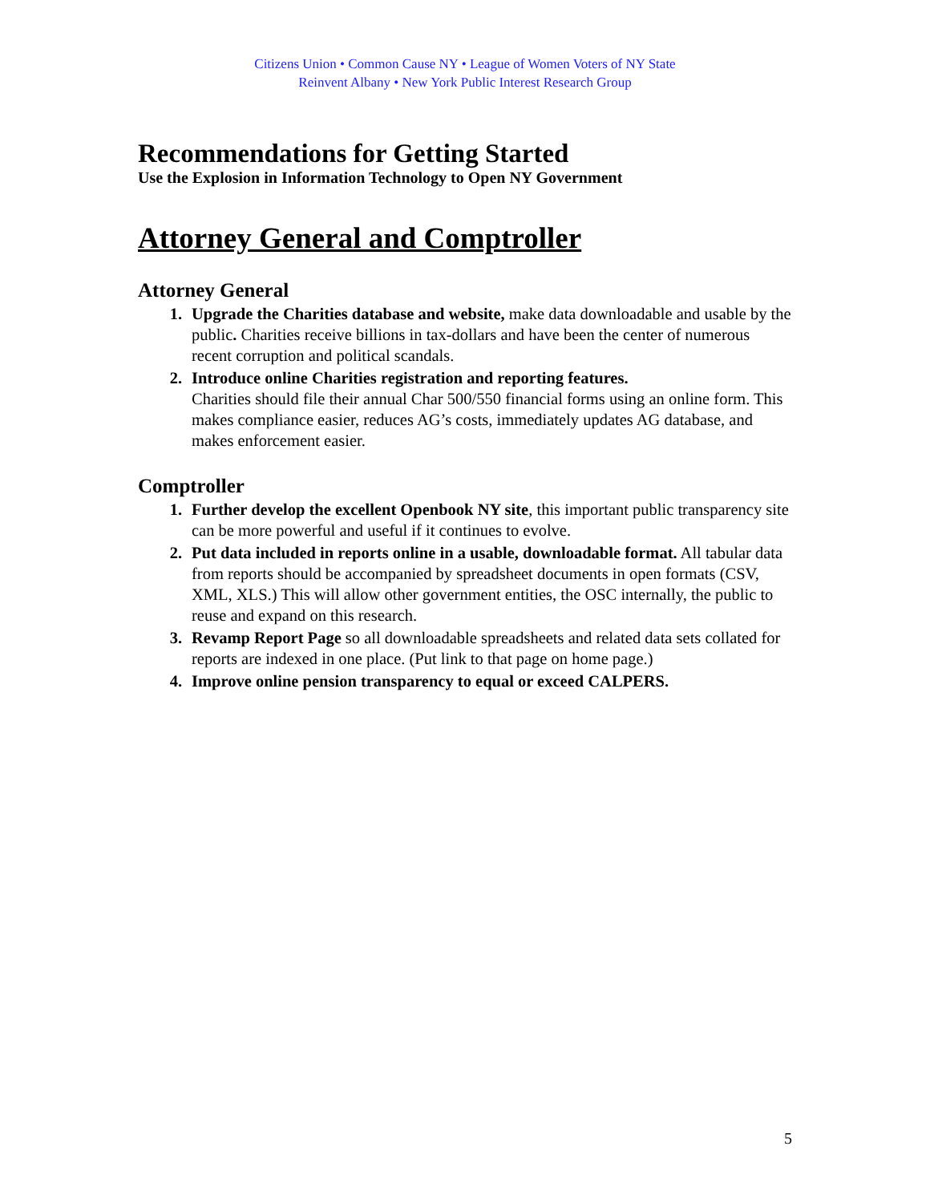Citizens Union • Common Cause NY • League of Women Voters of NY State
Reinvent Albany • New York Public Interest Research Group
Recommendations for Getting Started
Use the Explosion in Information Technology to Open NY Government
Attorney General and Comptroller
Attorney General
1. Upgrade the Charities database and website, make data downloadable and usable by the public. Charities receive billions in tax-dollars and have been the center of numerous recent corruption and political scandals.
2. Introduce online Charities registration and reporting features.
Charities should file their annual Char 500/550 financial forms using an online form. This makes compliance easier, reduces AG’s costs, immediately updates AG database, and makes enforcement easier.
Comptroller
1. Further develop the excellent Openbook NY site, this important public transparency site can be more powerful and useful if it continues to evolve.
2. Put data included in reports online in a usable, downloadable format. All tabular data from reports should be accompanied by spreadsheet documents in open formats (CSV, XML, XLS.) This will allow other government entities, the OSC internally, the public to reuse and expand on this research.
3. Revamp Report Page so all downloadable spreadsheets and related data sets collated for reports are indexed in one place. (Put link to that page on home page.)
4. Improve online pension transparency to equal or exceed CALPERS.
5